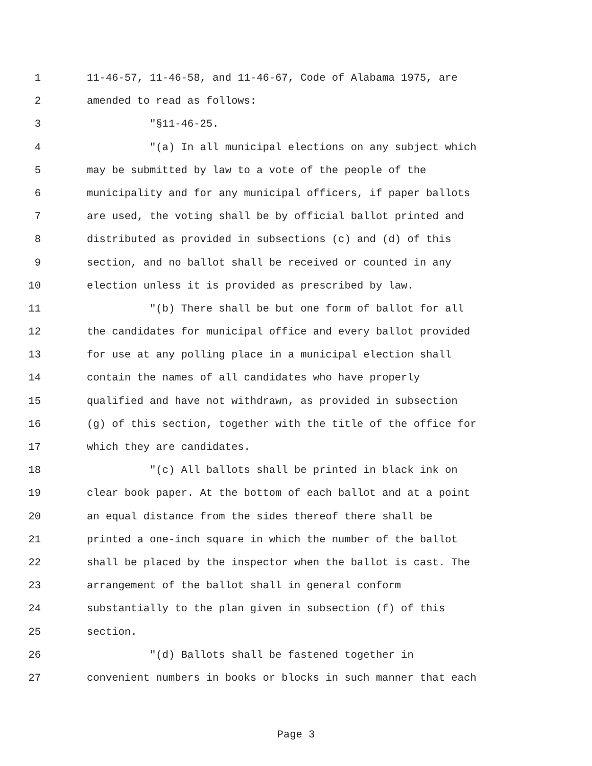1 11-46-57, 11-46-58, and 11-46-67, Code of Alabama 1975, are
2 amended to read as follows:
3 "§11-46-25.
4 "(a) In all municipal elections on any subject which
5 may be submitted by law to a vote of the people of the
6 municipality and for any municipal officers, if paper ballots
7 are used, the voting shall be by official ballot printed and
8 distributed as provided in subsections (c) and (d) of this
9 section, and no ballot shall be received or counted in any
10 election unless it is provided as prescribed by law.
11 "(b) There shall be but one form of ballot for all
12 the candidates for municipal office and every ballot provided
13 for use at any polling place in a municipal election shall
14 contain the names of all candidates who have properly
15 qualified and have not withdrawn, as provided in subsection
16 (g) of this section, together with the title of the office for
17 which they are candidates.
18 "(c) All ballots shall be printed in black ink on
19 clear book paper. At the bottom of each ballot and at a point
20 an equal distance from the sides thereof there shall be
21 printed a one-inch square in which the number of the ballot
22 shall be placed by the inspector when the ballot is cast. The
23 arrangement of the ballot shall in general conform
24 substantially to the plan given in subsection (f) of this
25 section.
26 "(d) Ballots shall be fastened together in
27 convenient numbers in books or blocks in such manner that each
Page 3